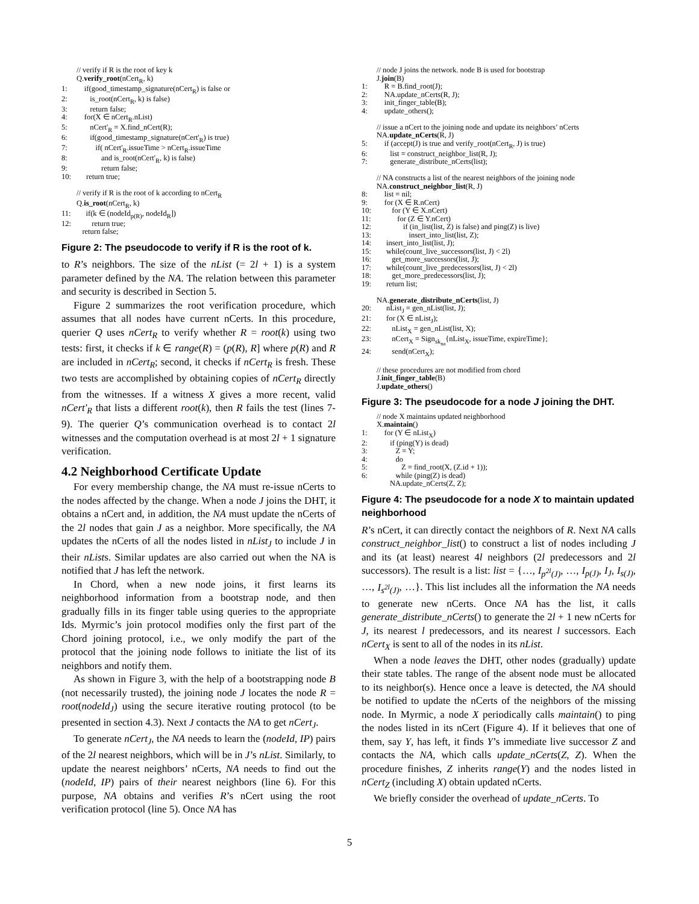// verify if R is the root of key k
Q.verify_root(nCert<sub>R</sub>, k)
1: if(good_timestamp_signature(nCert<sub>R</sub>) is false or
2: is_root(nCert<sub>R</sub>, k) is false)
3: return false;
4: for(X ∈ nCert<sub>R</sub>.nList)
5: nCert'<sub>R</sub> = X.find_nCert(R);
6: if(good_timestamp_signature(nCert'<sub>R</sub>) is true)
7: if( nCert'<sub>R</sub>.issueTime > nCert<sub>R</sub>.issueTime
8: and is_root(nCert'<sub>R</sub>, k) is false)
9: return false;
10: return true;
// verify if R is the root of k according to nCert<sub>R</sub>
Q.is_root(nCert<sub>R</sub>, k)
11: if(k ∈ (nodeId<sub>p(R)</sub>, nodeId<sub>R</sub>])
12: return true;
return false;
Figure 2: The pseudocode to verify if R is the root of k.
to R’s neighbors. The size of the nList (= 2l + 1) is a system parameter defined by the NA. The relation between this parameter and security is described in Section 5.
Figure 2 summarizes the root verification procedure, which assumes that all nodes have current nCerts. In this procedure, querier Q uses nCert<sub>R</sub> to verify whether R = root(k) using two tests: first, it checks if k ∈ range(R) = (p(R), R] where p(R) and R are included in nCert<sub>R</sub>; second, it checks if nCert<sub>R</sub> is fresh. These two tests are accomplished by obtaining copies of nCert<sub>R</sub> directly from the witnesses. If a witness X gives a more recent, valid nCert'<sub>R</sub> that lists a different root(k), then R fails the test (lines 7-9). The querier Q’s communication overhead is to contact 2l witnesses and the computation overhead is at most 2l + 1 signature verification.
4.2 Neighborhood Certificate Update
For every membership change, the NA must re-issue nCerts to the nodes affected by the change. When a node J joins the DHT, it obtains a nCert and, in addition, the NA must update the nCerts of the 2l nodes that gain J as a neighbor. More specifically, the NA updates the nCerts of all the nodes listed in nList<sub>J</sub> to include J in their nLists. Similar updates are also carried out when the NA is notified that J has left the network.
In Chord, when a new node joins, it first learns its neighborhood information from a bootstrap node, and then gradually fills in its finger table using queries to the appropriate Ids. Myrmic’s join protocol modifies only the first part of the Chord joining protocol, i.e., we only modify the part of the protocol that the joining node follows to initiate the list of its neighbors and notify them.
As shown in Figure 3, with the help of a bootstrapping node B (not necessarily trusted), the joining node J locates the node R = root(nodeId<sub>J</sub>) using the secure iterative routing protocol (to be presented in section 4.3). Next J contacts the NA to get nCert<sub>J</sub>.
To generate nCert<sub>J</sub>, the NA needs to learn the (nodeId, IP) pairs of the 2l nearest neighbors, which will be in J’s nList. Similarly, to update the nearest neighbors’ nCerts, NA needs to find out the (nodeId, IP) pairs of their nearest neighbors (line 6). For this purpose, NA obtains and verifies R’s nCert using the root verification protocol (line 5). Once NA has
// node J joins the network. node B is used for bootstrap
J.join(B)
1: R = B.find_root(J);
2: NA.update_nCerts(R, J);
3: init_finger_table(B);
4: update_others();
// issue a nCert to the joining node and update its neighbors’ nCerts
NA.update_nCerts(R, J)
5: if (accept(J) is true and verify_root(nCert<sub>R</sub>, J) is true)
6: list = construct_neighbor_list(R, J);
7: generate_distribute_nCerts(list);
// NA constructs a list of the nearest neighbors of the joining node
NA.construct_neighbor_list(R, J)
8: list = nil;
9: for (X ∈ R.nCert)
10: for (Y ∈ X.nCert)
11: for (Z ∈ Y.nCert)
12: if (in_list(list, Z) is false) and ping(Z) is live)
13: insert_into_list(list, Z);
14: insert_into_list(list, J);
15: while(count_live_successors(list, J) < 2l)
16: get_more_successors(list, J);
17: while(count_live_predecessors(list, J) < 2l)
18: get_more_predecessors(list, J);
19: return list;
NA.generate_distribute_nCerts(list, J)
20: nList<sub>J</sub> = gen_nList(list, J);
21: for (X ∈ nList<sub>J</sub>);
22: nList<sub>X</sub> = gen_nList(list, X);
23: nCert<sub>X</sub> = Sign<sub>sk<sub>na</sub></sub>{nList<sub>X</sub>, issueTime, expireTime};
24: send(nCert<sub>X</sub>);
// these procedures are not modified from chord
J.init_finger_table(B)
J.update_others()
Figure 3: The pseudocode for a node J joining the DHT.
// node X maintains updated neighborhood
X.maintain()
1: for (Y ∈ nList<sub>X</sub>)
2: if (ping(Y) is dead)
3: Z = Y;
4: do
5: Z = find_root(X, (Z.id + 1));
6: while (ping(Z) is dead)
NA.update_nCerts(Z, Z);
Figure 4: The pseudocode for a node X to maintain updated neighborhood
R’s nCert, it can directly contact the neighbors of R. Next NA calls construct_neighbor_list() to construct a list of nodes including J and its (at least) nearest 4l neighbors (2l predecessors and 2l successors). The result is a list: list = {…, I<sub>p<sup>2l</sup>(J)</sub>, …, I<sub>p(J)</sub>, I<sub>J</sub>, I<sub>s(J)</sub>, …, I<sub>s<sup>2l</sup>(J)</sub>, …}. This list includes all the information the NA needs to generate new nCerts. Once NA has the list, it calls generate_distribute_nCerts() to generate the 2l + 1 new nCerts for J, its nearest l predecessors, and its nearest l successors. Each nCert<sub>X</sub> is sent to all of the nodes in its nList.
When a node leaves the DHT, other nodes (gradually) update their state tables. The range of the absent node must be allocated to its neighbor(s). Hence once a leave is detected, the NA should be notified to update the nCerts of the neighbors of the missing node. In Myrmic, a node X periodically calls maintain() to ping the nodes listed in its nCert (Figure 4). If it believes that one of them, say Y, has left, it finds Y’s immediate live successor Z and contacts the NA, which calls update_nCerts(Z, Z). When the procedure finishes, Z inherits range(Y) and the nodes listed in nCert<sub>Z</sub> (including X) obtain updated nCerts.
We briefly consider the overhead of update_nCerts. To
5